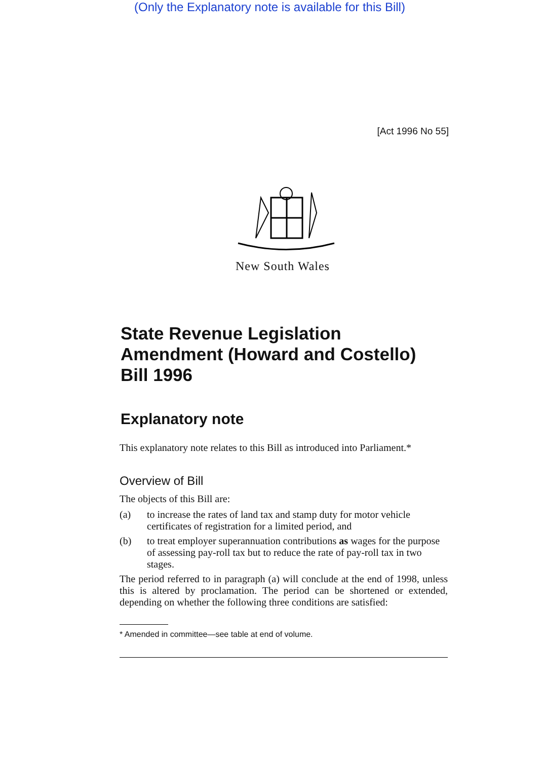(Only the Explanatory note is available for this Bill)
[Act 1996 No 55]
New South Wales
State Revenue Legislation Amendment (Howard and Costello) Bill 1996
Explanatory note
This explanatory note relates to this Bill as introduced into Parliament.*
Overview of Bill
The objects of this Bill are:
(a) to increase the rates of land tax and stamp duty for motor vehicle certificates of registration for a limited period, and
(b) to treat employer superannuation contributions as wages for the purpose of assessing pay-roll tax but to reduce the rate of pay-roll tax in two stages.
The period referred to in paragraph (a) will conclude at the end of 1998, unless this is altered by proclamation. The period can be shortened or extended, depending on whether the following three conditions are satisfied:
* Amended in committee—see table at end of volume.